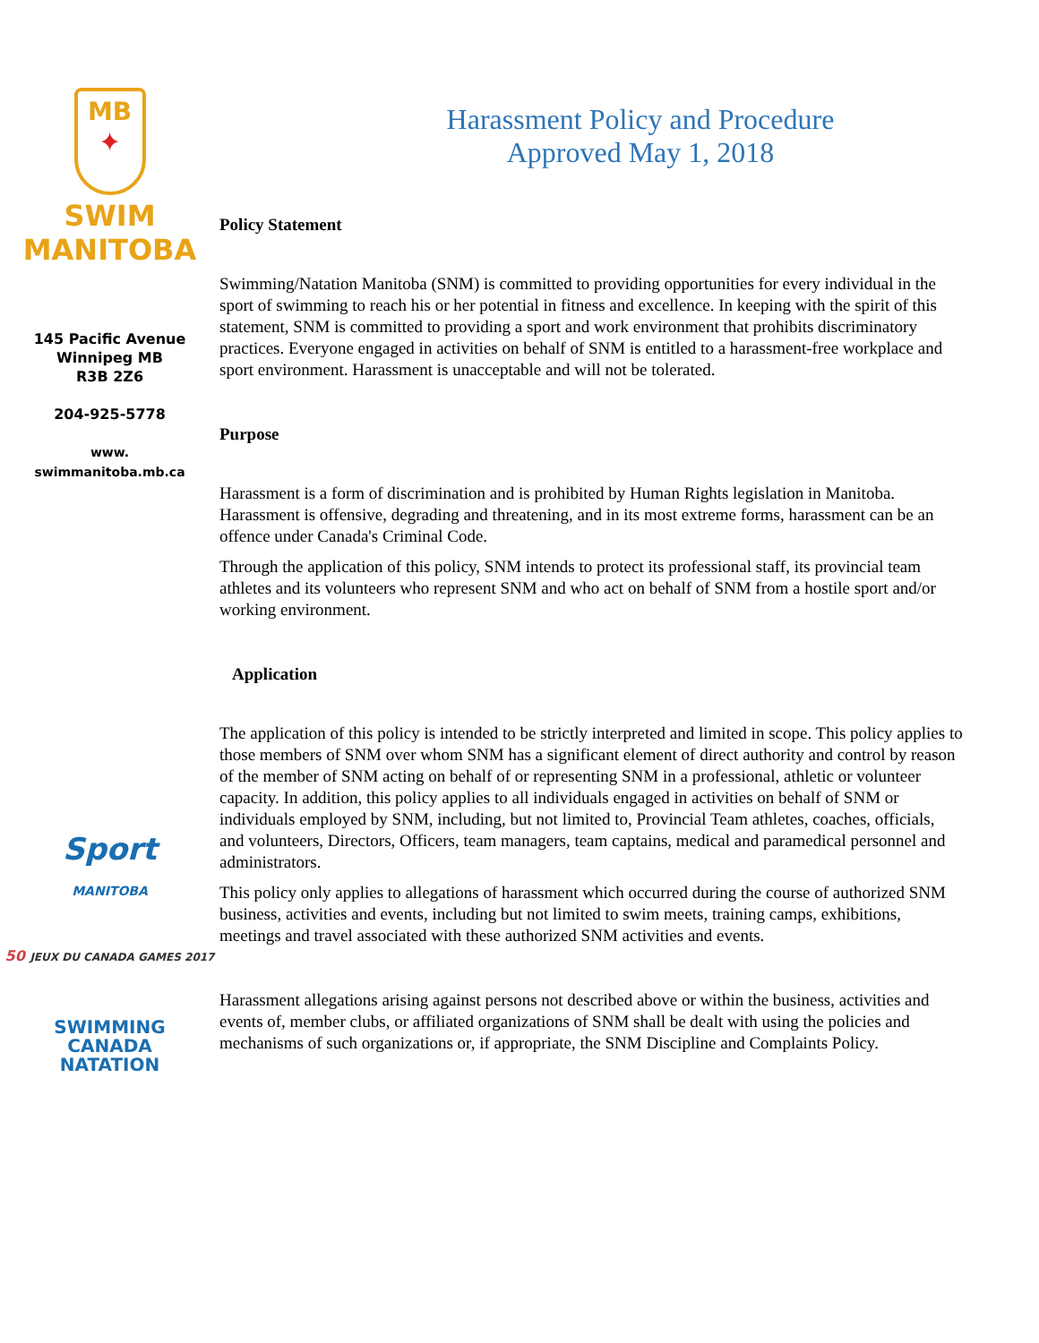MB
✦
SWIM
MANITOBA
145 Pacific Avenue
Winnipeg MB
R3B 2Z6
204-925-5778
www.
swimmanitoba.mb.ca
Sport
MANITOBA
50 JEUX DU CANADA GAMES 2017
SWIMMING
CANADA
NATATION
Harassment Policy and Procedure
Approved May 1, 2018
Policy Statement
Swimming/Natation Manitoba (SNM) is committed to providing opportunities for every individual in the sport of swimming to reach his or her potential in fitness and excellence. In keeping with the spirit of this statement, SNM is committed to providing a sport and work environment that prohibits discriminatory practices. Everyone engaged in activities on behalf of SNM is entitled to a harassment-free workplace and sport environment. Harassment is unacceptable and will not be tolerated.
Purpose
Harassment is a form of discrimination and is prohibited by Human Rights legislation in Manitoba. Harassment is offensive, degrading and threatening, and in its most extreme forms, harassment can be an offence under Canada's Criminal Code.
Through the application of this policy, SNM intends to protect its professional staff, its provincial team athletes and its volunteers who represent SNM and who act on behalf of SNM from a hostile sport and/or working environment.
Application
The application of this policy is intended to be strictly interpreted and limited in scope. This policy applies to those members of SNM over whom SNM has a significant element of direct authority and control by reason of the member of SNM acting on behalf of or representing SNM in a professional, athletic or volunteer capacity. In addition, this policy applies to all individuals engaged in activities on behalf of SNM or individuals employed by SNM, including, but not limited to, Provincial Team athletes, coaches, officials, and volunteers, Directors, Officers, team managers, team captains, medical and paramedical personnel and administrators.
This policy only applies to allegations of harassment which occurred during the course of authorized SNM business, activities and events, including but not limited to swim meets, training camps, exhibitions, meetings and travel associated with these authorized SNM activities and events.
Harassment allegations arising against persons not described above or within the business, activities and events of, member clubs, or affiliated organizations of SNM shall be dealt with using the policies and mechanisms of such organizations or, if appropriate, the SNM Discipline and Complaints Policy.